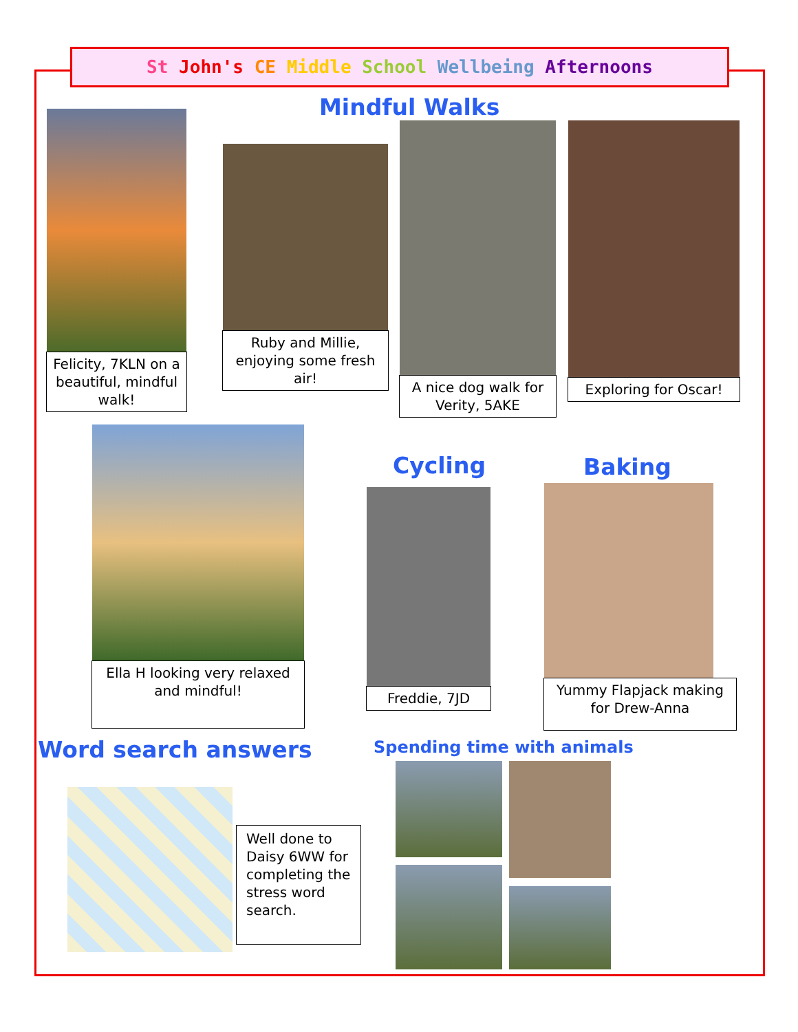St John's CE Middle School Wellbeing Afternoons
Mindful Walks
Felicity, 7KLN on a beautiful, mindful walk!
Ruby and Millie, enjoying some fresh air!
A nice dog walk for Verity, 5AKE
Exploring for Oscar!
Ella H looking very relaxed and mindful!
Cycling
Freddie, 7JD
Baking
Yummy Flapjack making for Drew-Anna
Word search answers
Well done to Daisy 6WW for completing the stress word search.
Spending time with animals